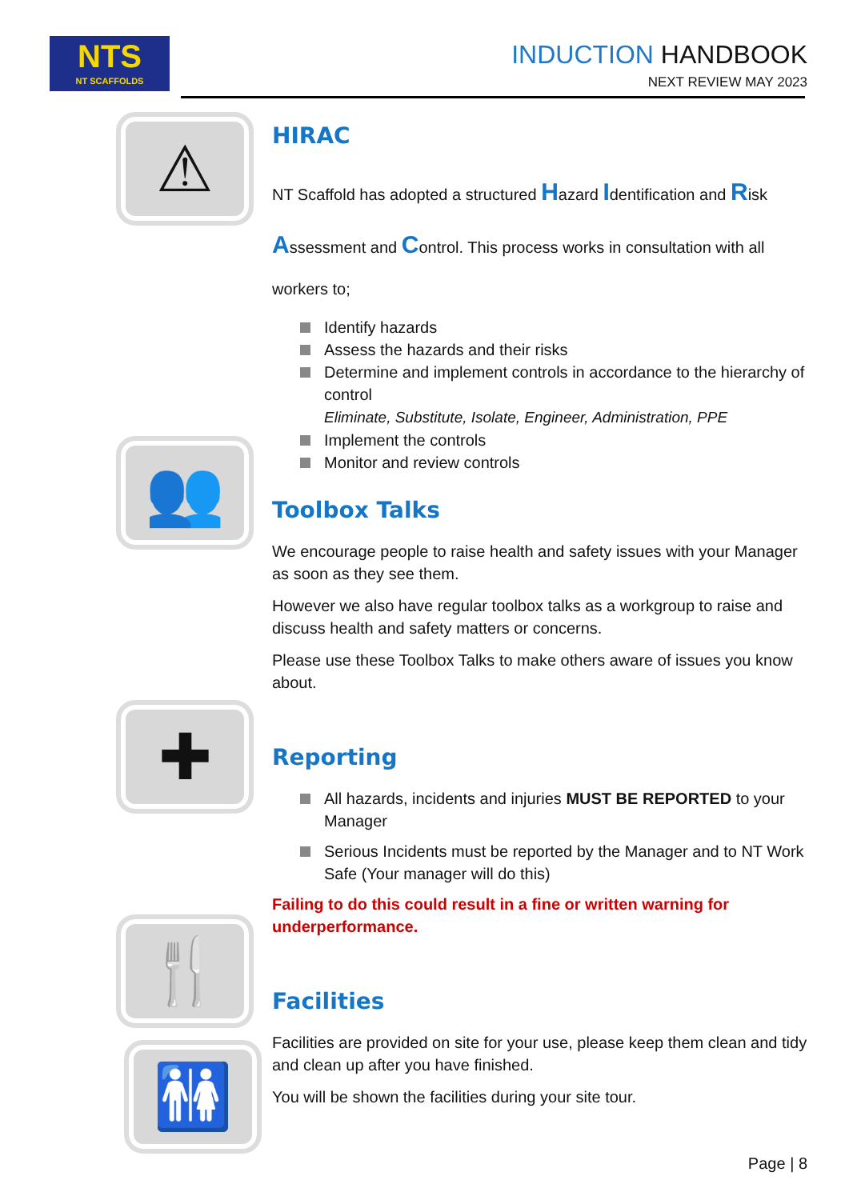NTS
NT SCAFFOLDS
INDUCTION HANDBOOK
NEXT REVIEW MAY 2023
⚠
👥
✚
🍴
🚻
HIRAC
NT Scaffold has adopted a structured Hazard Identification and Risk Assessment and Control. This process works in consultation with all workers to;
Identify hazards
Assess the hazards and their risks
Determine and implement controls in accordance to the hierarchy of control
Eliminate, Substitute, Isolate, Engineer, Administration, PPE
Implement the controls
Monitor and review controls
Toolbox Talks
We encourage people to raise health and safety issues with your Manager as soon as they see them.
However we also have regular toolbox talks as a workgroup to raise and discuss health and safety matters or concerns.
Please use these Toolbox Talks to make others aware of issues you know about.
Reporting
All hazards, incidents and injuries MUST BE REPORTED to your Manager
Serious Incidents must be reported by the Manager and to NT Work Safe (Your manager will do this)
Failing to do this could result in a fine or written warning for underperformance.
Facilities
Facilities are provided on site for your use, please keep them clean and tidy and clean up after you have finished.
You will be shown the facilities during your site tour.
Page | 8